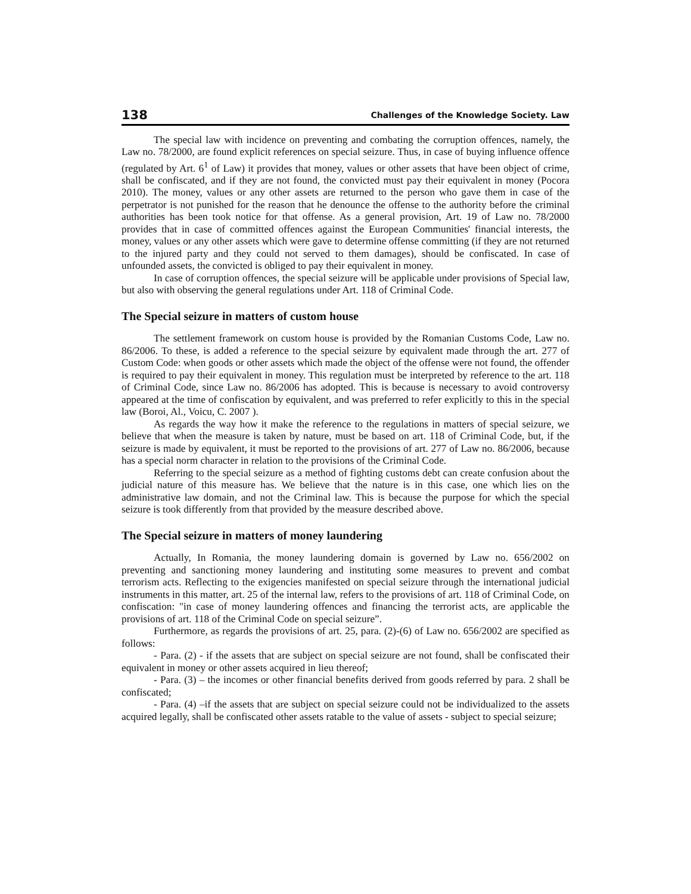138 Challenges of the Knowledge Society. Law
The special law with incidence on preventing and combating the corruption offences, namely, the Law no. 78/2000, are found explicit references on special seizure. Thus, in case of buying influence offence (regulated by Art. 6<sup>1</sup> of Law) it provides that money, values or other assets that have been object of crime, shall be confiscated, and if they are not found, the convicted must pay their equivalent in money (Pocora 2010). The money, values or any other assets are returned to the person who gave them in case of the perpetrator is not punished for the reason that he denounce the offense to the authority before the criminal authorities has been took notice for that offense. As a general provision, Art. 19 of Law no. 78/2000 provides that in case of committed offences against the European Communities' financial interests, the money, values or any other assets which were gave to determine offense committing (if they are not returned to the injured party and they could not served to them damages), should be confiscated. In case of unfounded assets, the convicted is obliged to pay their equivalent in money.
In case of corruption offences, the special seizure will be applicable under provisions of Special law, but also with observing the general regulations under Art. 118 of Criminal Code.
The Special seizure in matters of custom house
The settlement framework on custom house is provided by the Romanian Customs Code, Law no. 86/2006. To these, is added a reference to the special seizure by equivalent made through the art. 277 of Custom Code: when goods or other assets which made the object of the offense were not found, the offender is required to pay their equivalent in money. This regulation must be interpreted by reference to the art. 118 of Criminal Code, since Law no. 86/2006 has adopted. This is because is necessary to avoid controversy appeared at the time of confiscation by equivalent, and was preferred to refer explicitly to this in the special law (Boroi, Al., Voicu, C. 2007 ).
As regards the way how it make the reference to the regulations in matters of special seizure, we believe that when the measure is taken by nature, must be based on art. 118 of Criminal Code, but, if the seizure is made by equivalent, it must be reported to the provisions of art. 277 of Law no. 86/2006, because has a special norm character in relation to the provisions of the Criminal Code.
Referring to the special seizure as a method of fighting customs debt can create confusion about the judicial nature of this measure has. We believe that the nature is in this case, one which lies on the administrative law domain, and not the Criminal law. This is because the purpose for which the special seizure is took differently from that provided by the measure described above.
The Special seizure in matters of money laundering
Actually, In Romania, the money laundering domain is governed by Law no. 656/2002 on preventing and sanctioning money laundering and instituting some measures to prevent and combat terrorism acts. Reflecting to the exigencies manifested on special seizure through the international judicial instruments in this matter, art. 25 of the internal law, refers to the provisions of art. 118 of Criminal Code, on confiscation: "in case of money laundering offences and financing the terrorist acts, are applicable the provisions of art. 118 of the Criminal Code on special seizure”.
Furthermore, as regards the provisions of art. 25, para. (2)-(6) of Law no. 656/2002 are specified as follows:
- Para. (2) - if the assets that are subject on special seizure are not found, shall be confiscated their equivalent in money or other assets acquired in lieu thereof;
- Para. (3) – the incomes or other financial benefits derived from goods referred by para. 2 shall be confiscated;
- Para. (4) –if the assets that are subject on special seizure could not be individualized to the assets acquired legally, shall be confiscated other assets ratable to the value of assets - subject to special seizure;